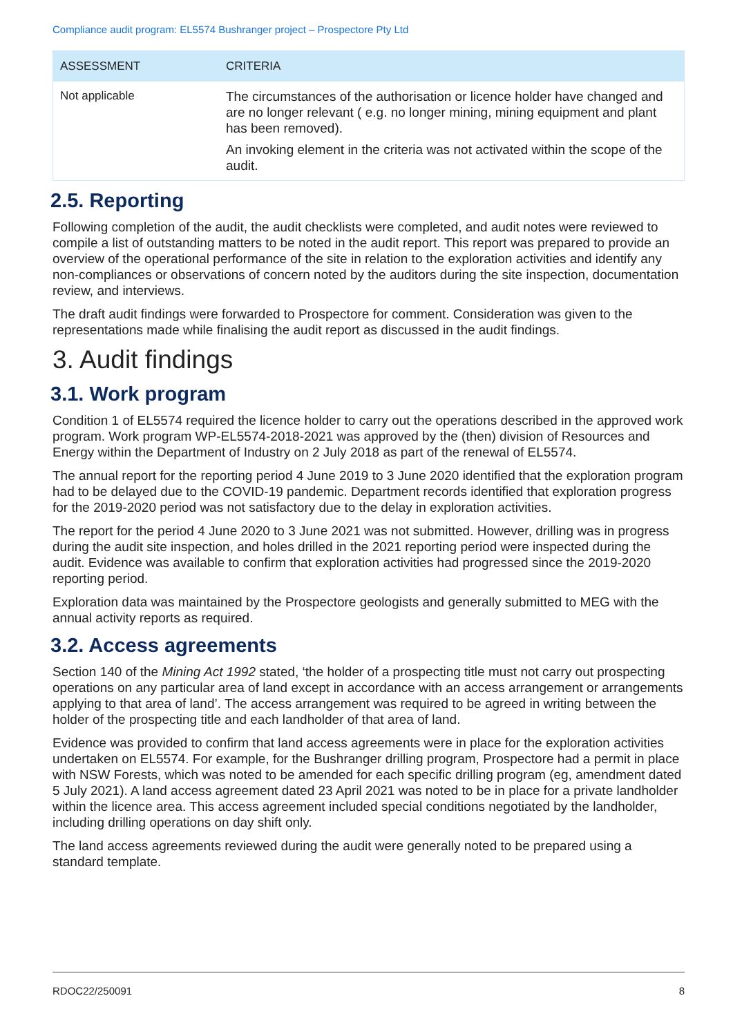Compliance audit program: EL5574 Bushranger project – Prospectore Pty Ltd
| ASSESSMENT | CRITERIA |
| --- | --- |
| Not applicable | The circumstances of the authorisation or licence holder have changed and are no longer relevant ( e.g. no longer mining, mining equipment and plant has been removed). An invoking element in the criteria was not activated within the scope of the audit. |
2.5. Reporting
Following completion of the audit, the audit checklists were completed, and audit notes were reviewed to compile a list of outstanding matters to be noted in the audit report. This report was prepared to provide an overview of the operational performance of the site in relation to the exploration activities and identify any non-compliances or observations of concern noted by the auditors during the site inspection, documentation review, and interviews.
The draft audit findings were forwarded to Prospectore for comment. Consideration was given to the representations made while finalising the audit report as discussed in the audit findings.
3. Audit findings
3.1. Work program
Condition 1 of EL5574 required the licence holder to carry out the operations described in the approved work program. Work program WP-EL5574-2018-2021 was approved by the (then) division of Resources and Energy within the Department of Industry on 2 July 2018 as part of the renewal of EL5574.
The annual report for the reporting period 4 June 2019 to 3 June 2020 identified that the exploration program had to be delayed due to the COVID-19 pandemic. Department records identified that exploration progress for the 2019-2020 period was not satisfactory due to the delay in exploration activities.
The report for the period 4 June 2020 to 3 June 2021 was not submitted. However, drilling was in progress during the audit site inspection, and holes drilled in the 2021 reporting period were inspected during the audit. Evidence was available to confirm that exploration activities had progressed since the 2019-2020 reporting period.
Exploration data was maintained by the Prospectore geologists and generally submitted to MEG with the annual activity reports as required.
3.2. Access agreements
Section 140 of the Mining Act 1992 stated, ‘the holder of a prospecting title must not carry out prospecting operations on any particular area of land except in accordance with an access arrangement or arrangements applying to that area of land’. The access arrangement was required to be agreed in writing between the holder of the prospecting title and each landholder of that area of land.
Evidence was provided to confirm that land access agreements were in place for the exploration activities undertaken on EL5574. For example, for the Bushranger drilling program, Prospectore had a permit in place with NSW Forests, which was noted to be amended for each specific drilling program (eg, amendment dated 5 July 2021). A land access agreement dated 23 April 2021 was noted to be in place for a private landholder within the licence area. This access agreement included special conditions negotiated by the landholder, including drilling operations on day shift only.
The land access agreements reviewed during the audit were generally noted to be prepared using a standard template.
RDOC22/250091 8